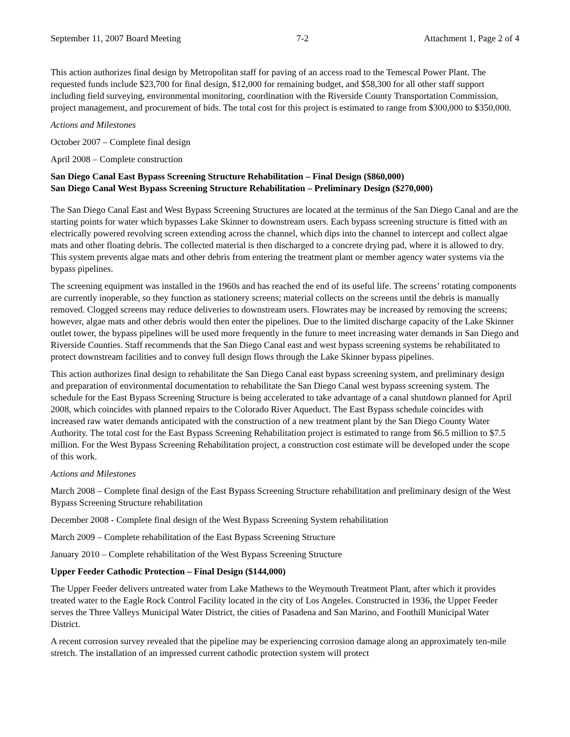September 11, 2007 Board Meeting 7-2 Attachment 1, Page 2 of 4
This action authorizes final design by Metropolitan staff for paving of an access road to the Temescal Power Plant. The requested funds include $23,700 for final design, $12,000 for remaining budget, and $58,300 for all other staff support including field surveying, environmental monitoring, coordination with the Riverside County Transportation Commission, project management, and procurement of bids. The total cost for this project is estimated to range from $300,000 to $350,000.
Actions and Milestones
October 2007 – Complete final design
April 2008 – Complete construction
San Diego Canal East Bypass Screening Structure Rehabilitation – Final Design ($860,000)
San Diego Canal West Bypass Screening Structure Rehabilitation – Preliminary Design ($270,000)
The San Diego Canal East and West Bypass Screening Structures are located at the terminus of the San Diego Canal and are the starting points for water which bypasses Lake Skinner to downstream users. Each bypass screening structure is fitted with an electrically powered revolving screen extending across the channel, which dips into the channel to intercept and collect algae mats and other floating debris. The collected material is then discharged to a concrete drying pad, where it is allowed to dry. This system prevents algae mats and other debris from entering the treatment plant or member agency water systems via the bypass pipelines.
The screening equipment was installed in the 1960s and has reached the end of its useful life. The screens’ rotating components are currently inoperable, so they function as stationery screens; material collects on the screens until the debris is manually removed. Clogged screens may reduce deliveries to downstream users. Flowrates may be increased by removing the screens; however, algae mats and other debris would then enter the pipelines. Due to the limited discharge capacity of the Lake Skinner outlet tower, the bypass pipelines will be used more frequently in the future to meet increasing water demands in San Diego and Riverside Counties. Staff recommends that the San Diego Canal east and west bypass screening systems be rehabilitated to protect downstream facilities and to convey full design flows through the Lake Skinner bypass pipelines.
This action authorizes final design to rehabilitate the San Diego Canal east bypass screening system, and preliminary design and preparation of environmental documentation to rehabilitate the San Diego Canal west bypass screening system. The schedule for the East Bypass Screening Structure is being accelerated to take advantage of a canal shutdown planned for April 2008, which coincides with planned repairs to the Colorado River Aqueduct. The East Bypass schedule coincides with increased raw water demands anticipated with the construction of a new treatment plant by the San Diego County Water Authority. The total cost for the East Bypass Screening Rehabilitation project is estimated to range from $6.5 million to $7.5 million. For the West Bypass Screening Rehabilitation project, a construction cost estimate will be developed under the scope of this work.
Actions and Milestones
March 2008 – Complete final design of the East Bypass Screening Structure rehabilitation and preliminary design of the West Bypass Screening Structure rehabilitation
December 2008 - Complete final design of the West Bypass Screening System rehabilitation
March 2009 – Complete rehabilitation of the East Bypass Screening Structure
January 2010 – Complete rehabilitation of the West Bypass Screening Structure
Upper Feeder Cathodic Protection – Final Design ($144,000)
The Upper Feeder delivers untreated water from Lake Mathews to the Weymouth Treatment Plant, after which it provides treated water to the Eagle Rock Control Facility located in the city of Los Angeles. Constructed in 1936, the Upper Feeder serves the Three Valleys Municipal Water District, the cities of Pasadena and San Marino, and Foothill Municipal Water District.
A recent corrosion survey revealed that the pipeline may be experiencing corrosion damage along an approximately ten-mile stretch. The installation of an impressed current cathodic protection system will protect